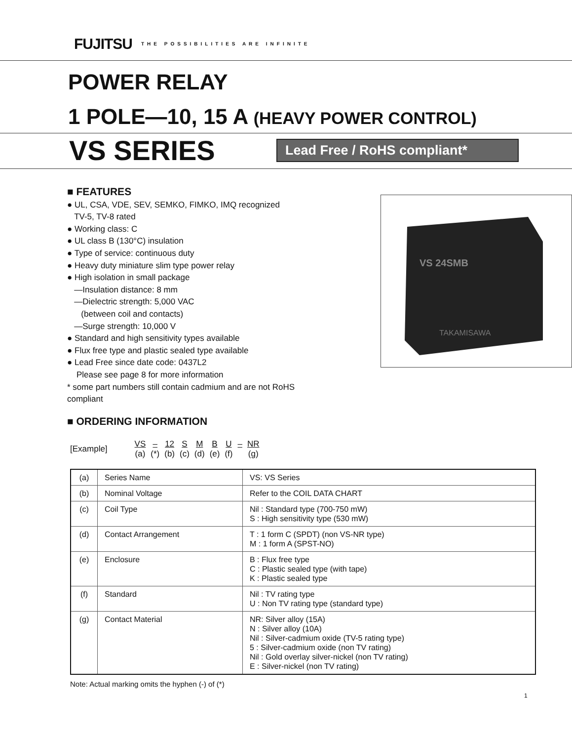FUJITSU THE POSSIBILITIES ARE INFINITE
POWER RELAY
1 POLE—10, 15 A (HEAVY POWER CONTROL)
VS SERIES
Lead Free / RoHS compliant*
■ FEATURES
● UL, CSA, VDE, SEV, SEMKO, FIMKO, IMQ recognized
TV-5, TV-8 rated
● Working class: C
● UL class B (130°C) insulation
● Type of service: continuous duty
● Heavy duty miniature slim type power relay
● High isolation in small package
—Insulation distance: 8 mm
—Dielectric strength: 5,000 VAC
(between coil and contacts)
—Surge strength: 10,000 V
● Standard and high sensitivity types available
● Flux free type and plastic sealed type available
● Lead Free since date code: 0437L2
Please see page 8 for more information
* some part numbers still contain cadmium and are not RoHS compliant
■ ORDERING INFORMATION
VS 24SMB
TAKAMISAWA
[Example]
| VS | – | 12 | S | M | B | U | – | NR |
| (a) | (*) | (b) | (c) | (d) | (e) | (f) | | (g) |
| (a) | Series Name | VS: VS Series |
| (b) | Nominal Voltage | Refer to the COIL DATA CHART |
| (c) | Coil Type | Nil : Standard type (700-750 mW) S : High sensitivity type (530 mW) |
| (d) | Contact Arrangement | T : 1 form C (SPDT) (non VS-NR type) M : 1 form A (SPST-NO) |
| (e) | Enclosure | B : Flux free type C : Plastic sealed type (with tape) K : Plastic sealed type |
| (f) | Standard | Nil : TV rating type U : Non TV rating type (standard type) |
| (g) | Contact Material | NR: Silver alloy (15A) N : Silver alloy (10A) Nil : Silver-cadmium oxide (TV-5 rating type) 5 : Silver-cadmium oxide (non TV rating) Nil : Gold overlay silver-nickel (non TV rating) E : Silver-nickel (non TV rating) |
Note: Actual marking omits the hyphen (-) of (*)
1